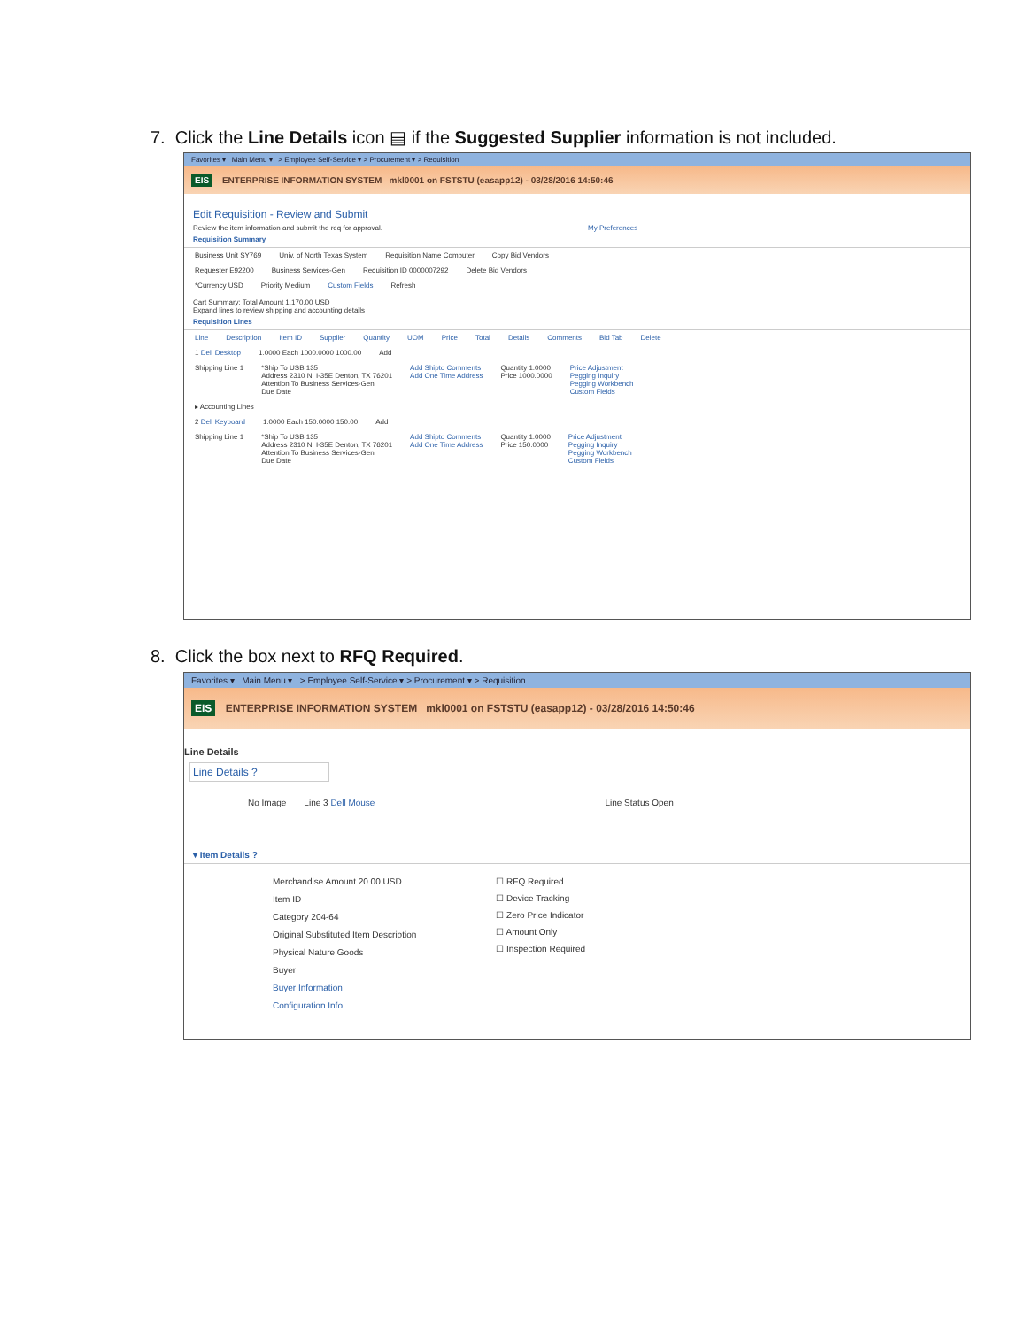7. Click the Line Details icon ▤ if the Suggested Supplier information is not included.
Favorites ▾ Main Menu ▾ > Employee Self-Service ▾ > Procurement ▾ > Requisition
EIS ENTERPRISE INFORMATION SYSTEM mkl0001 on FSTSTU (easapp12) - 03/28/2016 14:50:46
Edit Requisition - Review and Submit
Review the item information and submit the req for approval. My Preferences
Requisition Summary
Business Unit SY769 Univ. of North Texas System Requisition Name Computer Copy Bid Vendors
Requester E92200 Business Services-Gen Requisition ID 0000007292 Delete Bid Vendors
*Currency USD Priority Medium Custom Fields Refresh
Cart Summary: Total Amount 1,170.00 USD
Expand lines to review shipping and accounting details
Requisition Lines
Line Description Item ID Supplier Quantity UOM Price Total Details Comments Bid Tab Delete
1 Dell Desktop 1.0000 Each 1000.0000 1000.00 Add
Shipping Line 1 *Ship To USB 135
Address 2310 N. I-35E Denton, TX 76201
Attention To Business Services-Gen
Due Date Add Shipto Comments
Add One Time Address Quantity 1.0000
Price 1000.0000 Price Adjustment
Pegging Inquiry
Pegging Workbench
Custom Fields
▸ Accounting Lines
2 Dell Keyboard 1.0000 Each 150.0000 150.00 Add
Shipping Line 1 *Ship To USB 135
Address 2310 N. I-35E Denton, TX 76201
Attention To Business Services-Gen
Due Date Add Shipto Comments
Add One Time Address Quantity 1.0000
Price 150.0000 Price Adjustment
Pegging Inquiry
Pegging Workbench
Custom Fields
8. Click the box next to RFQ Required.
Favorites ▾ Main Menu ▾ > Employee Self-Service ▾ > Procurement ▾ > Requisition
EIS ENTERPRISE INFORMATION SYSTEM mkl0001 on FSTSTU (easapp12) - 03/28/2016 14:50:46
Line Details
Line Details ?
No Image Line 3 Dell Mouse Line Status Open
▾ Item Details ?
Merchandise Amount 20.00 USD
Item ID
Category 204-64
Original Substituted Item Description
Physical Nature Goods
Buyer
Buyer Information
Configuration Info
☐ RFQ Required
☐ Device Tracking
☐ Zero Price Indicator
☐ Amount Only
☐ Inspection Required